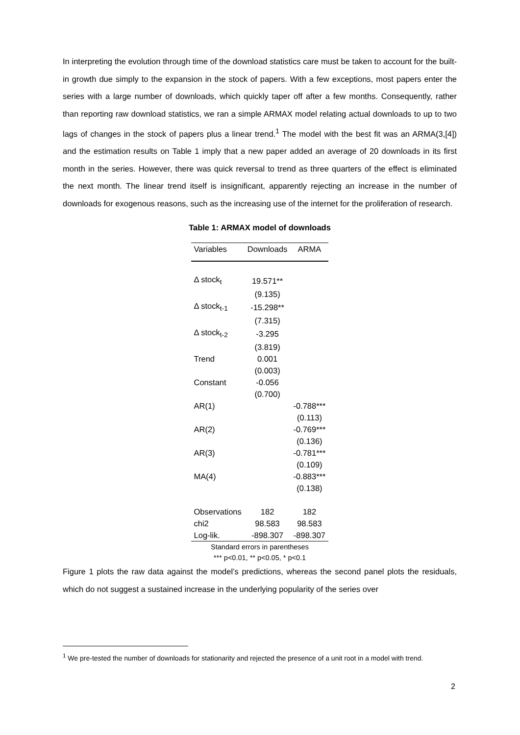In interpreting the evolution through time of the download statistics care must be taken to account for the built-in growth due simply to the expansion in the stock of papers. With a few exceptions, most papers enter the series with a large number of downloads, which quickly taper off after a few months. Consequently, rather than reporting raw download statistics, we ran a simple ARMAX model relating actual downloads to up to two lags of changes in the stock of papers plus a linear trend.<sup>1</sup> The model with the best fit was an ARMA(3,[4]) and the estimation results on Table 1 imply that a new paper added an average of 20 downloads in its first month in the series. However, there was quick reversal to trend as three quarters of the effect is eliminated the next month. The linear trend itself is insignificant, apparently rejecting an increase in the number of downloads for exogenous reasons, such as the increasing use of the internet for the proliferation of research.
Table 1: ARMAX model of downloads
| Variables | Downloads | ARMA |
| --- | --- | --- |
| Δ stock<sub>t</sub> | 19.571** | |
| | (9.135) | |
| Δ stock<sub>t-1</sub> | -15.298** | |
| | (7.315) | |
| Δ stock<sub>t-2</sub> | -3.295 | |
| | (3.819) | |
| Trend | 0.001 | |
| | (0.003) | |
| Constant | -0.056 | |
| | (0.700) | |
| AR(1) | | -0.788*** |
| | | (0.113) |
| AR(2) | | -0.769*** |
| | | (0.136) |
| AR(3) | | -0.781*** |
| | | (0.109) |
| MA(4) | | -0.883*** |
| | | (0.138) |
| Observations | 182 | 182 |
| chi2 | 98.583 | 98.583 |
| Log-lik. | -898.307 | -898.307 |
Standard errors in parentheses
*** p<0.01, ** p<0.05, * p<0.1
Figure 1 plots the raw data against the model’s predictions, whereas the second panel plots the residuals, which do not suggest a sustained increase in the underlying popularity of the series over
<sup>1</sup> We pre-tested the number of downloads for stationarity and rejected the presence of a unit root in a model with trend.
2